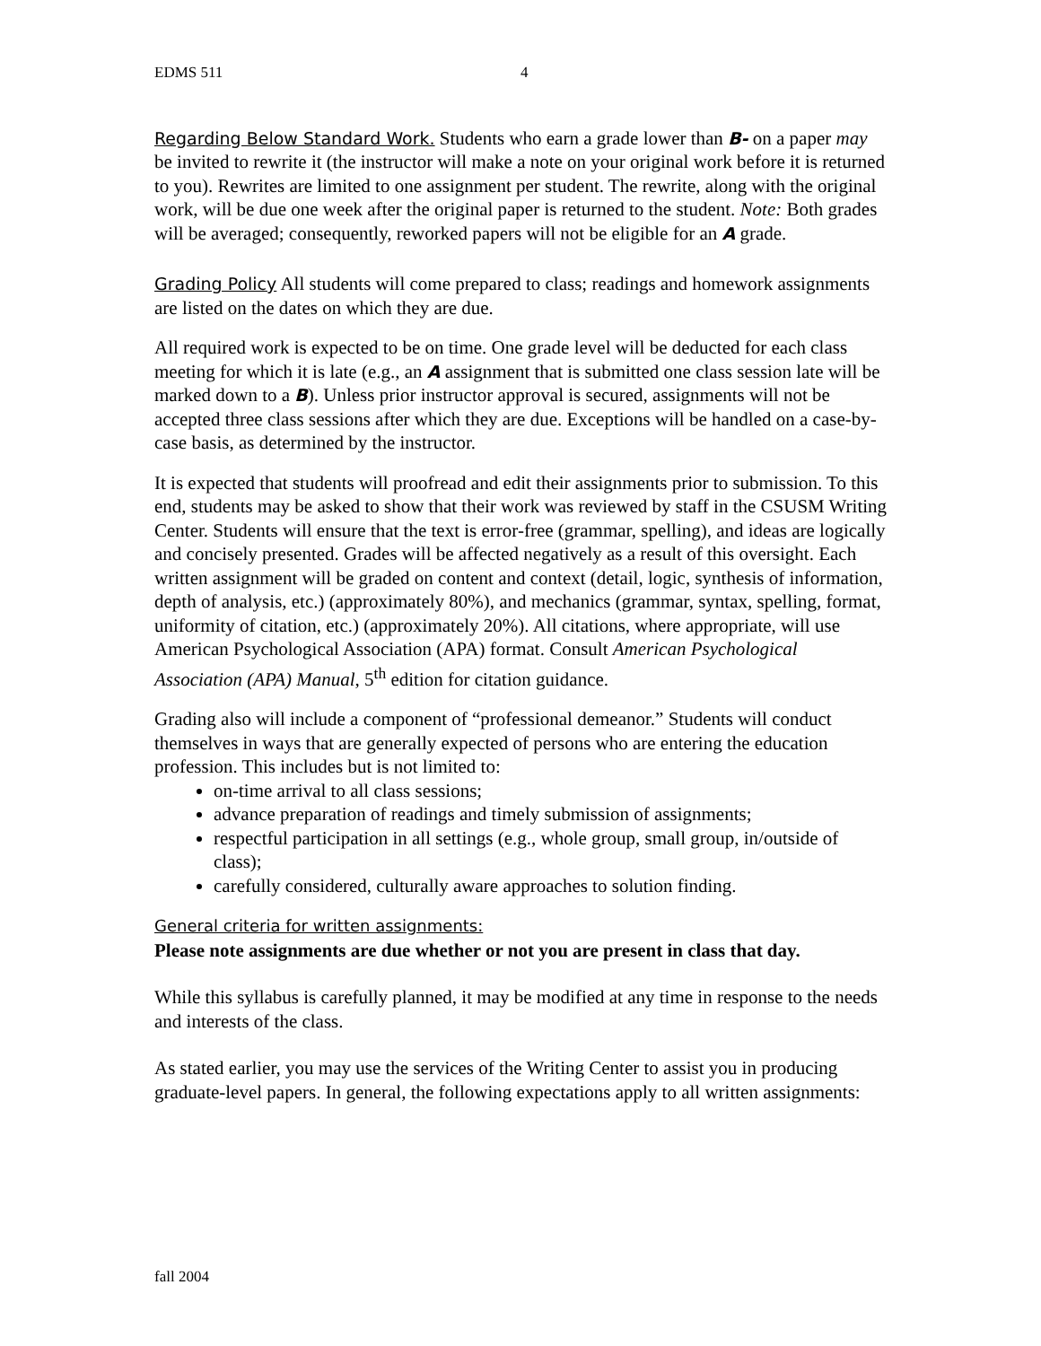EDMS 511 4
Regarding Below Standard Work. Students who earn a grade lower than B- on a paper may be invited to rewrite it (the instructor will make a note on your original work before it is returned to you). Rewrites are limited to one assignment per student. The rewrite, along with the original work, will be due one week after the original paper is returned to the student. Note: Both grades will be averaged; consequently, reworked papers will not be eligible for an A grade.
Grading Policy All students will come prepared to class; readings and homework assignments are listed on the dates on which they are due.
All required work is expected to be on time. One grade level will be deducted for each class meeting for which it is late (e.g., an A assignment that is submitted one class session late will be marked down to a B). Unless prior instructor approval is secured, assignments will not be accepted three class sessions after which they are due. Exceptions will be handled on a case-by-case basis, as determined by the instructor.
It is expected that students will proofread and edit their assignments prior to submission. To this end, students may be asked to show that their work was reviewed by staff in the CSUSM Writing Center. Students will ensure that the text is error-free (grammar, spelling), and ideas are logically and concisely presented. Grades will be affected negatively as a result of this oversight. Each written assignment will be graded on content and context (detail, logic, synthesis of information, depth of analysis, etc.) (approximately 80%), and mechanics (grammar, syntax, spelling, format, uniformity of citation, etc.) (approximately 20%). All citations, where appropriate, will use American Psychological Association (APA) format. Consult American Psychological Association (APA) Manual, 5<sup>th</sup> edition for citation guidance.
Grading also will include a component of “professional demeanor.” Students will conduct themselves in ways that are generally expected of persons who are entering the education profession. This includes but is not limited to:
on-time arrival to all class sessions;
advance preparation of readings and timely submission of assignments;
respectful participation in all settings (e.g., whole group, small group, in/outside of class);
carefully considered, culturally aware approaches to solution finding.
General criteria for written assignments:
Please note assignments are due whether or not you are present in class that day.
While this syllabus is carefully planned, it may be modified at any time in response to the needs and interests of the class.
As stated earlier, you may use the services of the Writing Center to assist you in producing graduate-level papers. In general, the following expectations apply to all written assignments:
fall 2004